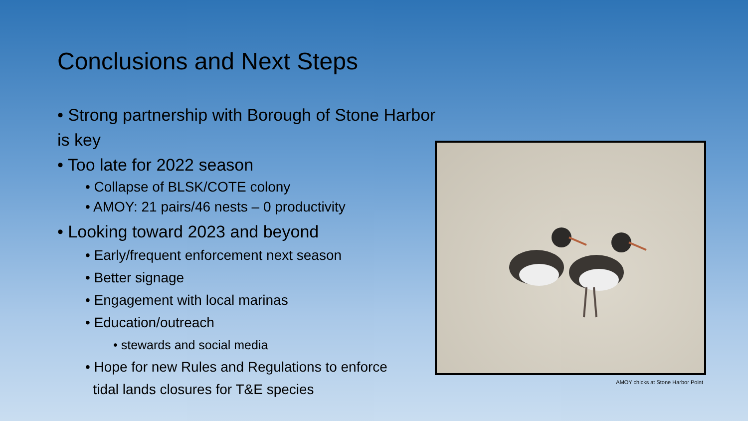Conclusions and Next Steps
• Strong partnership with Borough of Stone Harbor is key
• Too late for 2022 season
• Collapse of BLSK/COTE colony
• AMOY: 21 pairs/46 nests – 0 productivity
• Looking toward 2023 and beyond
• Early/frequent enforcement next season
• Better signage
• Engagement with local marinas
• Education/outreach
• stewards and social media
• Hope for new Rules and Regulations to enforce
tidal lands closures for T&E species
AMOY chicks at Stone Harbor Point